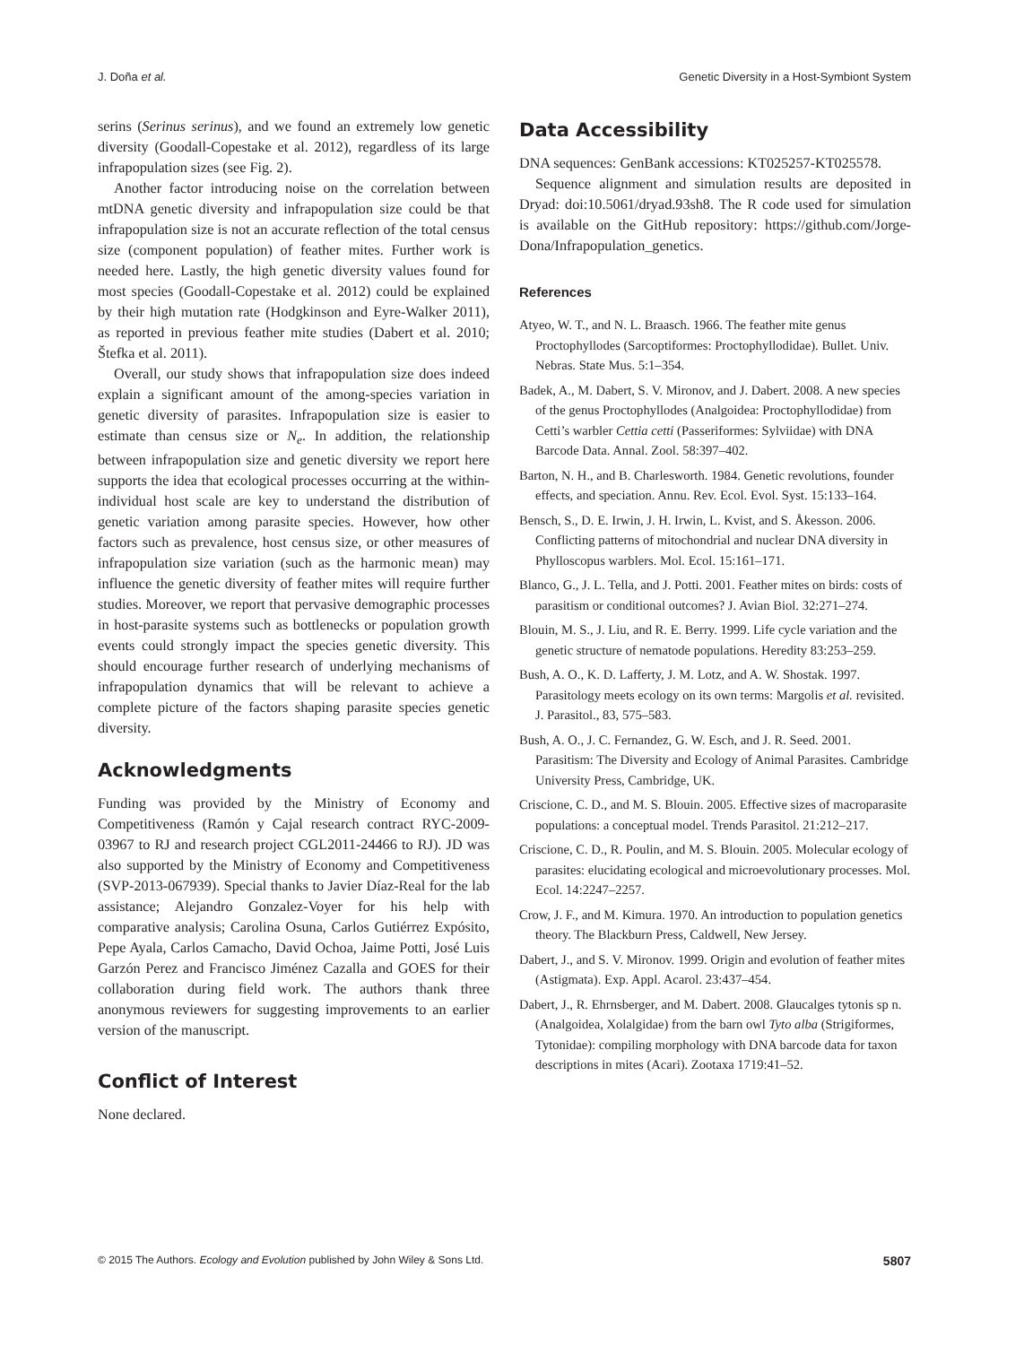J. Doña et al. Genetic Diversity in a Host-Symbiont System
serins (Serinus serinus), and we found an extremely low genetic diversity (Goodall-Copestake et al. 2012), regardless of its large infrapopulation sizes (see Fig. 2).
Another factor introducing noise on the correlation between mtDNA genetic diversity and infrapopulation size could be that infrapopulation size is not an accurate reflection of the total census size (component population) of feather mites. Further work is needed here. Lastly, the high genetic diversity values found for most species (Goodall-Copestake et al. 2012) could be explained by their high mutation rate (Hodgkinson and Eyre-Walker 2011), as reported in previous feather mite studies (Dabert et al. 2010; Štefka et al. 2011).
Overall, our study shows that infrapopulation size does indeed explain a significant amount of the among-species variation in genetic diversity of parasites. Infrapopulation size is easier to estimate than census size or N<sub>e</sub>. In addition, the relationship between infrapopulation size and genetic diversity we report here supports the idea that ecological processes occurring at the within-individual host scale are key to understand the distribution of genetic variation among parasite species. However, how other factors such as prevalence, host census size, or other measures of infrapopulation size variation (such as the harmonic mean) may influence the genetic diversity of feather mites will require further studies. Moreover, we report that pervasive demographic processes in host-parasite systems such as bottlenecks or population growth events could strongly impact the species genetic diversity. This should encourage further research of underlying mechanisms of infrapopulation dynamics that will be relevant to achieve a complete picture of the factors shaping parasite species genetic diversity.
Acknowledgments
Funding was provided by the Ministry of Economy and Competitiveness (Ramón y Cajal research contract RYC-2009-03967 to RJ and research project CGL2011-24466 to RJ). JD was also supported by the Ministry of Economy and Competitiveness (SVP-2013-067939). Special thanks to Javier Díaz-Real for the lab assistance; Alejandro Gonzalez-Voyer for his help with comparative analysis; Carolina Osuna, Carlos Gutiérrez Expósito, Pepe Ayala, Carlos Camacho, David Ochoa, Jaime Potti, José Luis Garzón Perez and Francisco Jiménez Cazalla and GOES for their collaboration during field work. The authors thank three anonymous reviewers for suggesting improvements to an earlier version of the manuscript.
Conflict of Interest
None declared.
Data Accessibility
DNA sequences: GenBank accessions: KT025257-KT025578.
Sequence alignment and simulation results are deposited in Dryad: doi:10.5061/dryad.93sh8. The R code used for simulation is available on the GitHub repository: https://github.com/Jorge-Dona/Infrapopulation_genetics.
References
Atyeo, W. T., and N. L. Braasch. 1966. The feather mite genus Proctophyllodes (Sarcoptiformes: Proctophyllodidae). Bullet. Univ. Nebras. State Mus. 5:1–354.
Badek, A., M. Dabert, S. V. Mironov, and J. Dabert. 2008. A new species of the genus Proctophyllodes (Analgoidea: Proctophyllodidae) from Cetti’s warbler Cettia cetti (Passeriformes: Sylviidae) with DNA Barcode Data. Annal. Zool. 58:397–402.
Barton, N. H., and B. Charlesworth. 1984. Genetic revolutions, founder effects, and speciation. Annu. Rev. Ecol. Evol. Syst. 15:133–164.
Bensch, S., D. E. Irwin, J. H. Irwin, L. Kvist, and S. Åkesson. 2006. Conflicting patterns of mitochondrial and nuclear DNA diversity in Phylloscopus warblers. Mol. Ecol. 15:161–171.
Blanco, G., J. L. Tella, and J. Potti. 2001. Feather mites on birds: costs of parasitism or conditional outcomes? J. Avian Biol. 32:271–274.
Blouin, M. S., J. Liu, and R. E. Berry. 1999. Life cycle variation and the genetic structure of nematode populations. Heredity 83:253–259.
Bush, A. O., K. D. Lafferty, J. M. Lotz, and A. W. Shostak. 1997. Parasitology meets ecology on its own terms: Margolis et al. revisited. J. Parasitol., 83, 575–583.
Bush, A. O., J. C. Fernandez, G. W. Esch, and J. R. Seed. 2001. Parasitism: The Diversity and Ecology of Animal Parasites. Cambridge University Press, Cambridge, UK.
Criscione, C. D., and M. S. Blouin. 2005. Effective sizes of macroparasite populations: a conceptual model. Trends Parasitol. 21:212–217.
Criscione, C. D., R. Poulin, and M. S. Blouin. 2005. Molecular ecology of parasites: elucidating ecological and microevolutionary processes. Mol. Ecol. 14:2247–2257.
Crow, J. F., and M. Kimura. 1970. An introduction to population genetics theory. The Blackburn Press, Caldwell, New Jersey.
Dabert, J., and S. V. Mironov. 1999. Origin and evolution of feather mites (Astigmata). Exp. Appl. Acarol. 23:437–454.
Dabert, J., R. Ehrnsberger, and M. Dabert. 2008. Glaucalges tytonis sp n. (Analgoidea, Xolalgidae) from the barn owl Tyto alba (Strigiformes, Tytonidae): compiling morphology with DNA barcode data for taxon descriptions in mites (Acari). Zootaxa 1719:41–52.
© 2015 The Authors. Ecology and Evolution published by John Wiley & Sons Ltd. 5807